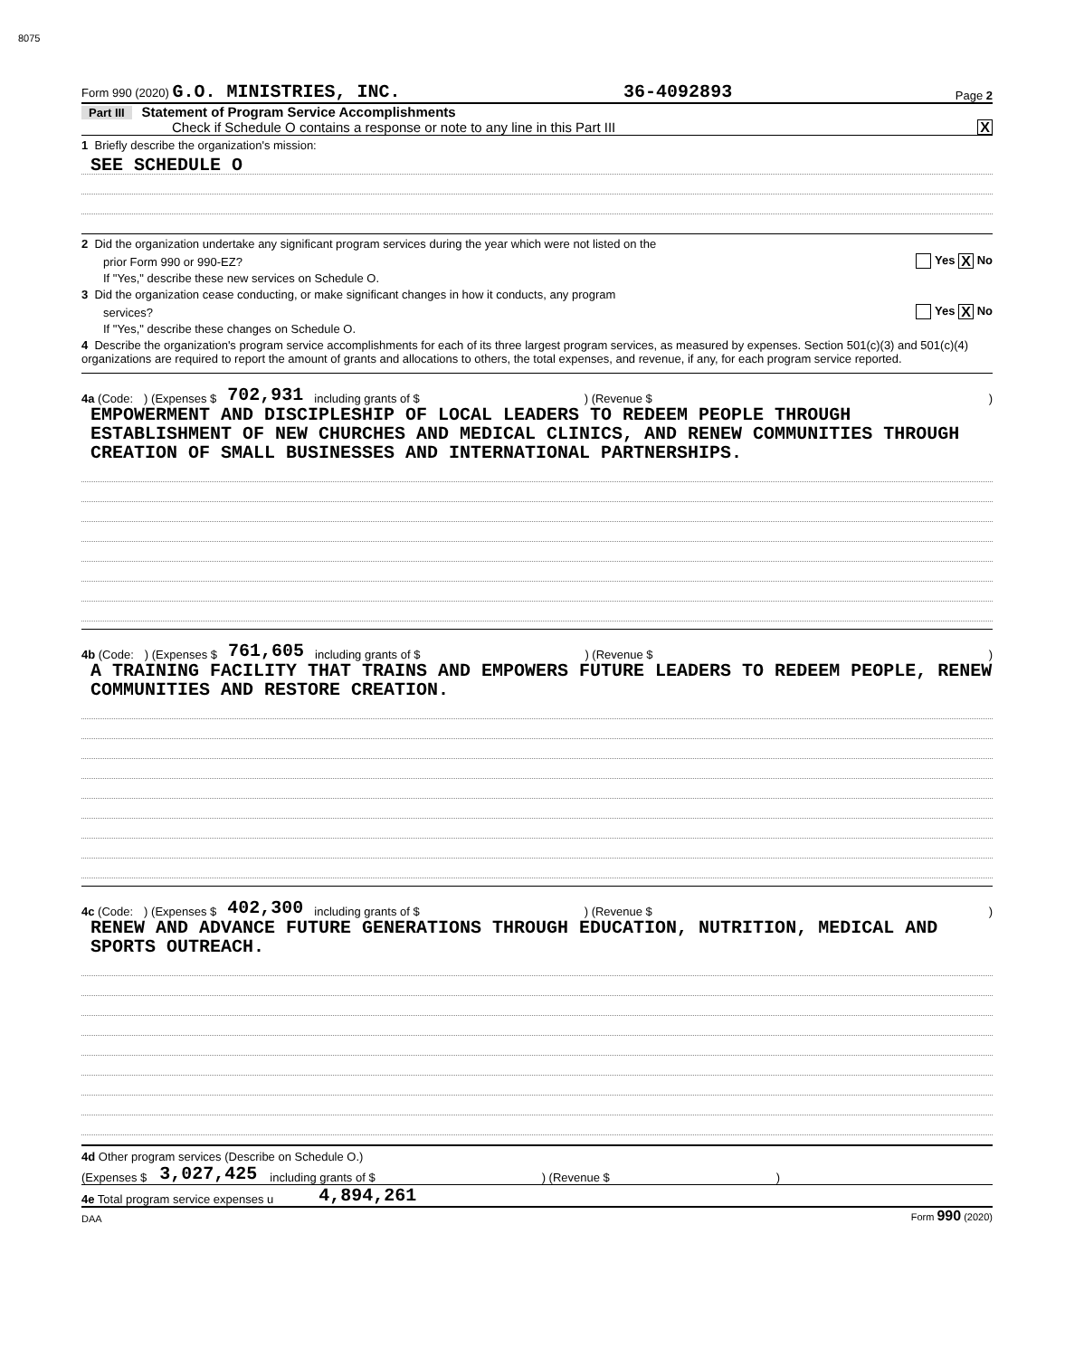8075
Form 990 (2020) G.O. MINISTRIES, INC. 36-4092893 Page 2
Part III Statement of Program Service Accomplishments
Check if Schedule O contains a response or note to any line in this Part III X
1 Briefly describe the organization's mission:
SEE SCHEDULE O
2 Did the organization undertake any significant program services during the year which were not listed on the
prior Form 990 or 990-EZ? Yes X No
If "Yes," describe these new services on Schedule O.
3 Did the organization cease conducting, or make significant changes in how it conducts, any program
services? Yes X No
If "Yes," describe these changes on Schedule O.
4 Describe the organization's program service accomplishments for each of its three largest program services, as measured by expenses. Section 501(c)(3) and 501(c)(4) organizations are required to report the amount of grants and allocations to others, the total expenses, and revenue, if any, for each program service reported.
4a (Code:) (Expenses $ 702,931 including grants of $) (Revenue $)
EMPOWERMENT AND DISCIPLESHIP OF LOCAL LEADERS TO REDEEM PEOPLE THROUGH ESTABLISHMENT OF NEW CHURCHES AND MEDICAL CLINICS, AND RENEW COMMUNITIES THROUGH CREATION OF SMALL BUSINESSES AND INTERNATIONAL PARTNERSHIPS.
4b (Code:) (Expenses $ 761,605 including grants of $) (Revenue $)
A TRAINING FACILITY THAT TRAINS AND EMPOWERS FUTURE LEADERS TO REDEEM PEOPLE, RENEW COMMUNITIES AND RESTORE CREATION.
4c (Code:) (Expenses $ 402,300 including grants of $) (Revenue $)
RENEW AND ADVANCE FUTURE GENERATIONS THROUGH EDUCATION, NUTRITION, MEDICAL AND SPORTS OUTREACH.
4d Other program services (Describe on Schedule O.)
(Expenses $ 3,027,425 including grants of $) (Revenue $)
4e Total program service expenses u 4,894,261
DAA Form 990 (2020)